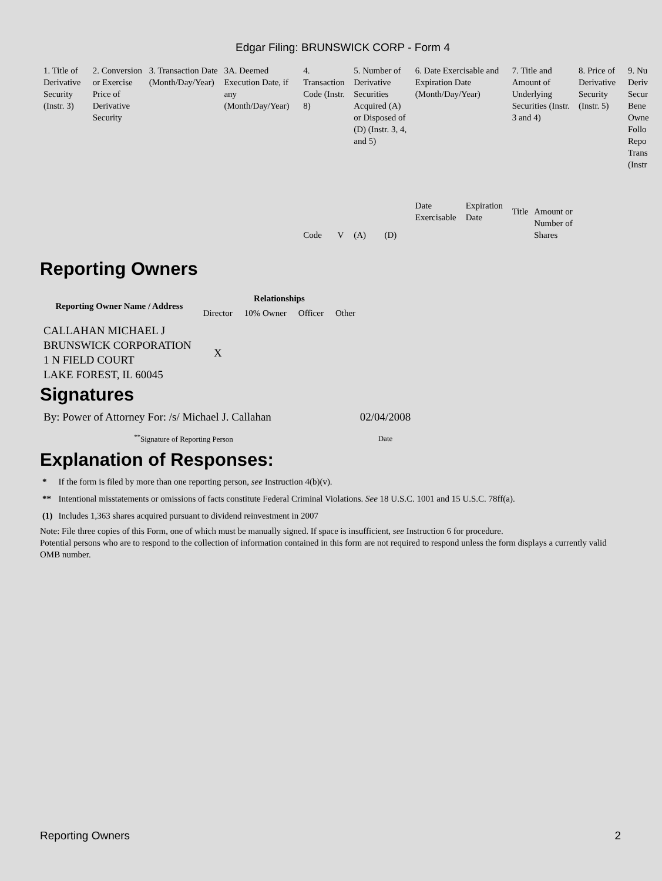Edgar Filing: BRUNSWICK CORP - Form 4
| 1. Title of Derivative Security (Instr. 3) | 2. Conversion or Exercise Price of Derivative Security | 3. Transaction Date (Month/Day/Year) | 3A. Deemed Execution Date, if any (Month/Day/Year) | 4. Transaction Code (Instr. 8) | | 5. Number of Derivative Securities Acquired (A) or Disposed of (D) (Instr. 3, 4, and 5) | | 6. Date Exercisable and Expiration Date (Month/Day/Year) | | 7. Title and Amount of Underlying Securities (Instr. 3 and 4) | | 8. Price of Derivative Security (Instr. 5) | 9. Nu Deriv Secur Bene Owne Follo Repo Trans (Instr |
| | | | | Code | V | (A) | (D) | Date Exercisable | Expiration Date | Title | Amount or Number of Shares | | |
Reporting Owners
| Reporting Owner Name / Address | Relationships | | | |
| --- | --- | --- | --- | --- |
| | Director | 10% Owner | Officer | Other |
| CALLAHAN MICHAEL J BRUNSWICK CORPORATION 1 N FIELD COURT LAKE FOREST, IL 60045 | X | | | |
Signatures
| By: Power of Attorney For: /s/ Michael J. Callahan | 02/04/2008 |
| <sup>**</sup> Signature of Reporting Person | Date |
Explanation of Responses:
| * | If the form is filed by more than one reporting person, see Instruction 4(b)(v). |
| ** | Intentional misstatements or omissions of facts constitute Federal Criminal Violations. See 18 U.S.C. 1001 and 15 U.S.C. 78ff(a). |
| (1) | Includes 1,363 shares acquired pursuant to dividend reinvestment in 2007 |
Note: File three copies of this Form, one of which must be manually signed. If space is insufficient, see Instruction 6 for procedure.
Potential persons who are to respond to the collection of information contained in this form are not required to respond unless the form displays a currently valid OMB number.
Reporting Owners 2